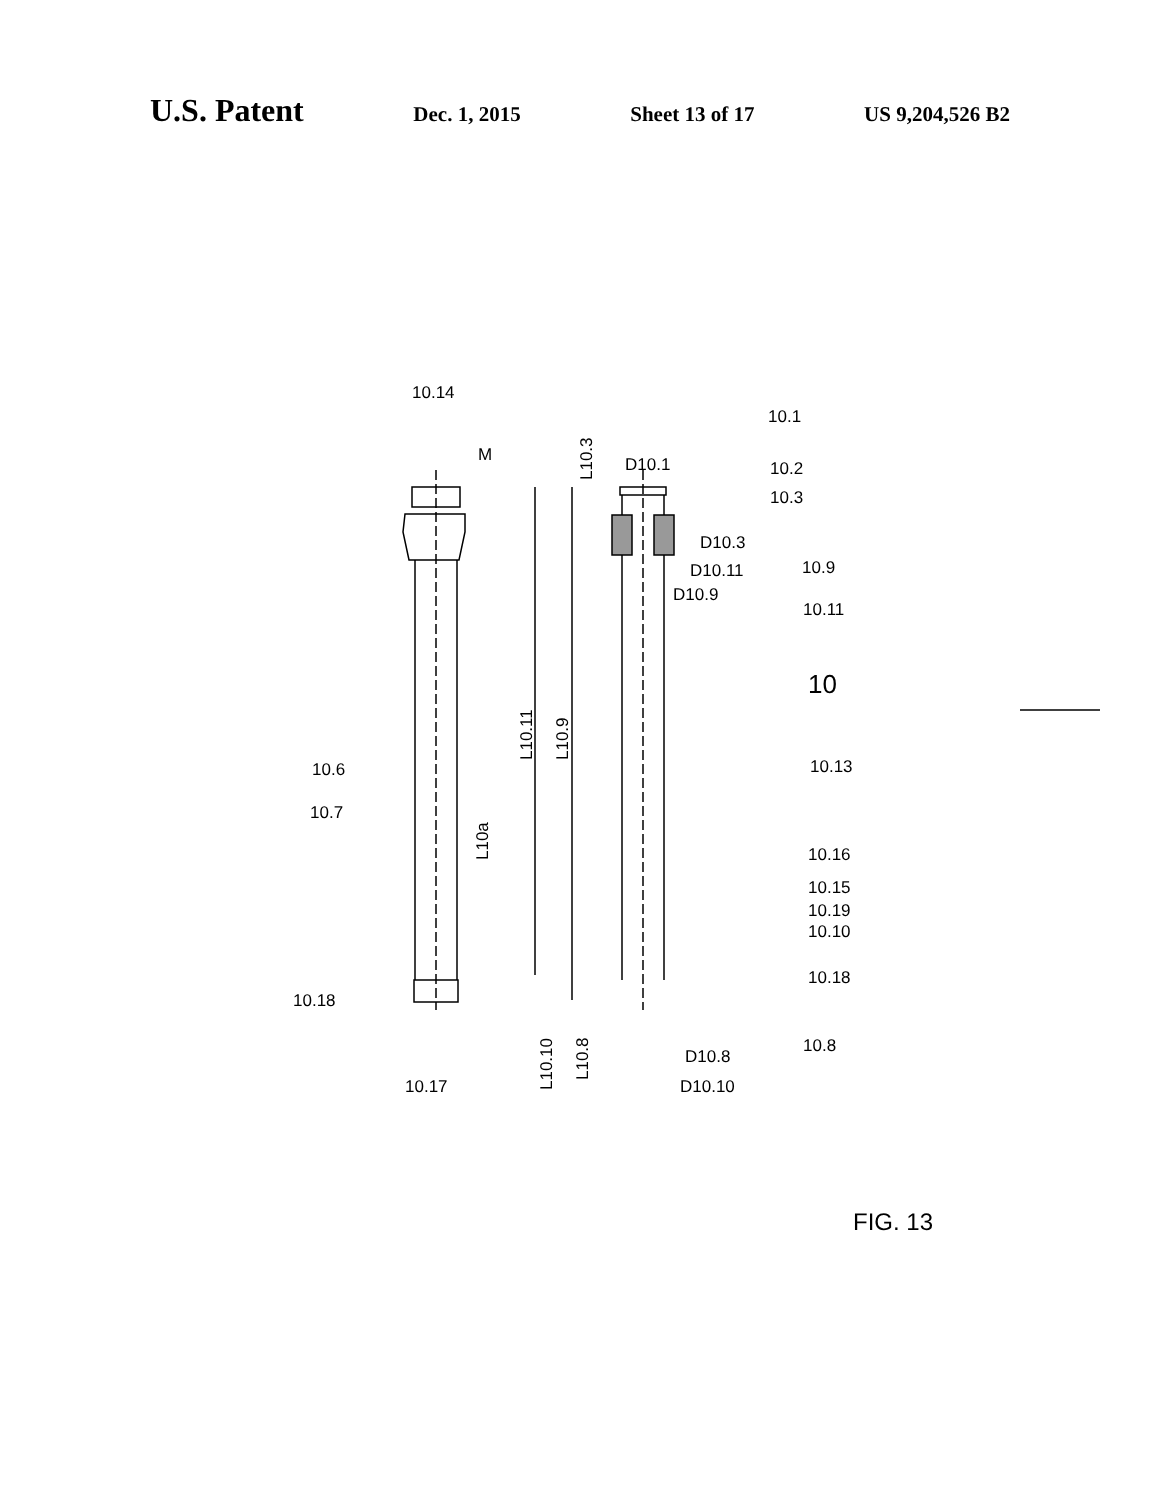U.S. Patent Dec. 1, 2015 Sheet 13 of 17 US 9,204,526 B2
10.14
M
10.1
10.2
10.3
D10.1
D10.3
D10.11
D10.9
10.9
10.11
10
10.13
10.6
10.7
10.16
10.15
10.19
10.10
10.18
10.18
10.8
10.17
D10.8
D10.10
L10.11
L10.9
L10.3
L10a
L10.10
L10.8
FIG. 13